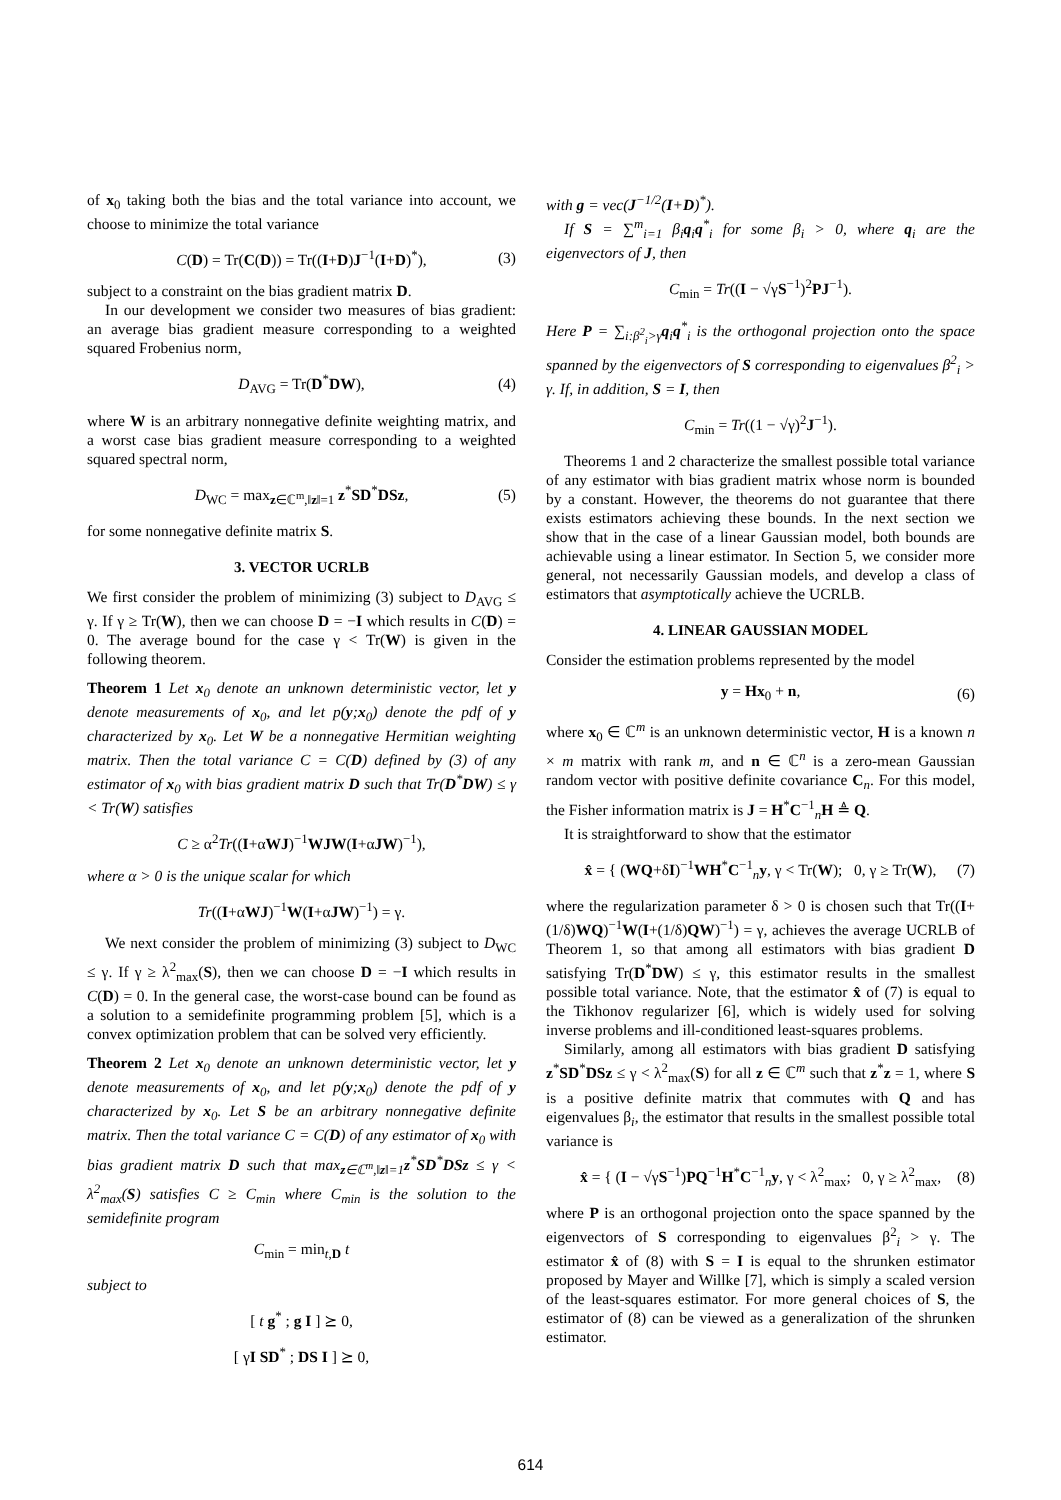of x<sub>0</sub> taking both the bias and the total variance into account, we choose to minimize the total variance
C(D) = Tr(C(D)) = Tr((I+D)J<sup>−1</sup>(I+D)<sup>*</sup>), (3)
subject to a constraint on the bias gradient matrix D.
In our development we consider two measures of bias gradient: an average bias gradient measure corresponding to a weighted squared Frobenius norm,
D<sub>AVG</sub> = Tr(D<sup>*</sup>DW), (4)
where W is an arbitrary nonnegative definite weighting matrix, and a worst case bias gradient measure corresponding to a weighted squared spectral norm,
D<sub>WC</sub> = max<sub>z∈ℂ<sup>m</sup>,‖z‖=1</sub> z<sup>*</sup>SD<sup>*</sup>DSz, (5)
for some nonnegative definite matrix S.
3. VECTOR UCRLB
We first consider the problem of minimizing (3) subject to D<sub>AVG</sub> ≤ γ. If γ ≥ Tr(W), then we can choose D = −I which results in C(D) = 0. The average bound for the case γ < Tr(W) is given in the following theorem.
Theorem 1 Let x<sub>0</sub> denote an unknown deterministic vector, let y denote measurements of x<sub>0</sub>, and let p(y;x<sub>0</sub>) denote the pdf of y characterized by x<sub>0</sub>. Let W be a nonnegative Hermitian weighting matrix. Then the total variance C = C(D) defined by (3) of any estimator of x<sub>0</sub> with bias gradient matrix D such that Tr(D<sup>*</sup>DW) ≤ γ < Tr(W) satisfies
C ≥ α<sup>2</sup>Tr((I+αWJ)<sup>−1</sup>WJW(I+αJW)<sup>−1</sup>),
where α > 0 is the unique scalar for which
Tr((I+αWJ)<sup>−1</sup>W(I+αJW)<sup>−1</sup>) = γ.
We next consider the problem of minimizing (3) subject to D<sub>WC</sub> ≤ γ. If γ ≥ λ<sup>2</sup><sub>max</sub>(S), then we can choose D = −I which results in C(D) = 0. In the general case, the worst-case bound can be found as a solution to a semidefinite programming problem [5], which is a convex optimization problem that can be solved very efficiently.
Theorem 2 Let x<sub>0</sub> denote an unknown deterministic vector, let y denote measurements of x<sub>0</sub>, and let p(y;x<sub>0</sub>) denote the pdf of y characterized by x<sub>0</sub>. Let S be an arbitrary nonnegative definite matrix. Then the total variance C = C(D) of any estimator of x<sub>0</sub> with bias gradient matrix D such that max<sub>z∈ℂ<sup>m</sup>,‖z‖=1</sub>z<sup>*</sup>SD<sup>*</sup>DSz ≤ γ < λ<sup>2</sup><sub>max</sub>(S) satisfies C ≥ C<sub>min</sub> where C<sub>min</sub> is the solution to the semidefinite program
C<sub>min</sub> = min<sub>t,D</sub> t
subject to
[ t g<sup>*</sup> ; g I ] ⪰ 0,
[ γI SD<sup>*</sup> ; DS I ] ⪰ 0,
with g = vec(J<sup>−1/2</sup>(I+D)<sup>*</sup>).
If S = ∑<sup>m</sup><sub>i=1</sub> β<sub>i</sub>q<sub>i</sub>q<sup>*</sup><sub>i</sub> for some β<sub>i</sub> > 0, where q<sub>i</sub> are the eigenvectors of J, then
C<sub>min</sub> = Tr((I − √γS<sup>−1</sup>)<sup>2</sup>PJ<sup>−1</sup>).
Here P = ∑<sub>i:β<sup>2</sup><sub>i</sub>>γ</sub>q<sub>i</sub>q<sup>*</sup><sub>i</sub> is the orthogonal projection onto the space spanned by the eigenvectors of S corresponding to eigenvalues β<sup>2</sup><sub>i</sub> > γ. If, in addition, S = I, then
C<sub>min</sub> = Tr((1 − √γ)<sup>2</sup>J<sup>−1</sup>).
Theorems 1 and 2 characterize the smallest possible total variance of any estimator with bias gradient matrix whose norm is bounded by a constant. However, the theorems do not guarantee that there exists estimators achieving these bounds. In the next section we show that in the case of a linear Gaussian model, both bounds are achievable using a linear estimator. In Section 5, we consider more general, not necessarily Gaussian models, and develop a class of estimators that asymptotically achieve the UCRLB.
4. LINEAR GAUSSIAN MODEL
Consider the estimation problems represented by the model
y = Hx<sub>0</sub> + n, (6)
where x<sub>0</sub> ∈ ℂ<sup>m</sup> is an unknown deterministic vector, H is a known n × m matrix with rank m, and n ∈ ℂ<sup>n</sup> is a zero-mean Gaussian random vector with positive definite covariance C<sub>n</sub>. For this model, the Fisher information matrix is J = H<sup>*</sup>C<sup>−1</sup><sub>n</sub>H ≜ Q.
It is straightforward to show that the estimator
x̂ = { (WQ+δI)<sup>−1</sup>WH<sup>*</sup>C<sup>−1</sup><sub>n</sub>y, γ < Tr(W); 0, γ ≥ Tr(W), (7)
where the regularization parameter δ > 0 is chosen such that Tr((I+(1/δ)WQ)<sup>−1</sup>W(I+(1/δ)QW)<sup>−1</sup>) = γ, achieves the average UCRLB of Theorem 1, so that among all estimators with bias gradient D satisfying Tr(D<sup>*</sup>DW) ≤ γ, this estimator results in the smallest possible total variance. Note, that the estimator x̂ of (7) is equal to the Tikhonov regularizer [6], which is widely used for solving inverse problems and ill-conditioned least-squares problems.
Similarly, among all estimators with bias gradient D satisfying z<sup>*</sup>SD<sup>*</sup>DSz ≤ γ < λ<sup>2</sup><sub>max</sub>(S) for all z ∈ ℂ<sup>m</sup> such that z<sup>*</sup>z = 1, where S is a positive definite matrix that commutes with Q and has eigenvalues β<sub>i</sub>, the estimator that results in the smallest possible total variance is
x̂ = { (I − √γS<sup>−1</sup>)PQ<sup>−1</sup>H<sup>*</sup>C<sup>−1</sup><sub>n</sub>y, γ < λ<sup>2</sup><sub>max</sub>; 0, γ ≥ λ<sup>2</sup><sub>max</sub>, (8)
where P is an orthogonal projection onto the space spanned by the eigenvectors of S corresponding to eigenvalues β<sup>2</sup><sub>i</sub> > γ. The estimator x̂ of (8) with S = I is equal to the shrunken estimator proposed by Mayer and Willke [7], which is simply a scaled version of the least-squares estimator. For more general choices of S, the estimator of (8) can be viewed as a generalization of the shrunken estimator.
614